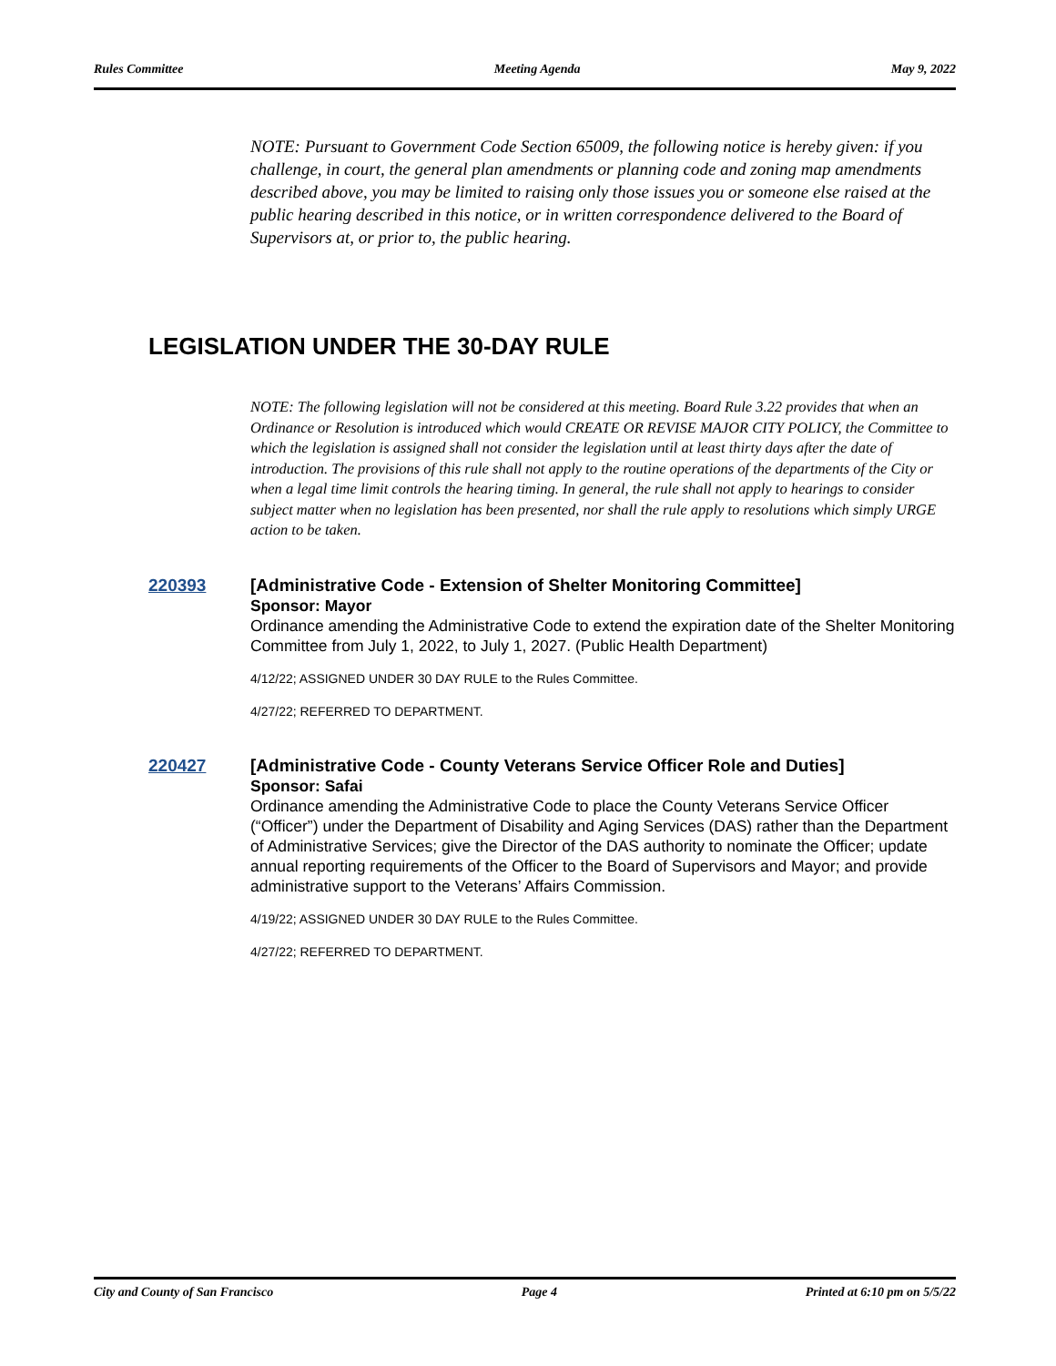Rules Committee Meeting Agenda May 9, 2022
NOTE: Pursuant to Government Code Section 65009, the following notice is hereby given: if you challenge, in court, the general plan amendments or planning code and zoning map amendments described above, you may be limited to raising only those issues you or someone else raised at the public hearing described in this notice, or in written correspondence delivered to the Board of Supervisors at, or prior to, the public hearing.
LEGISLATION UNDER THE 30-DAY RULE
NOTE: The following legislation will not be considered at this meeting. Board Rule 3.22 provides that when an Ordinance or Resolution is introduced which would CREATE OR REVISE MAJOR CITY POLICY, the Committee to which the legislation is assigned shall not consider the legislation until at least thirty days after the date of introduction. The provisions of this rule shall not apply to the routine operations of the departments of the City or when a legal time limit controls the hearing timing. In general, the rule shall not apply to hearings to consider subject matter when no legislation has been presented, nor shall the rule apply to resolutions which simply URGE action to be taken.
220393
[Administrative Code - Extension of Shelter Monitoring Committee]
Sponsor: Mayor
Ordinance amending the Administrative Code to extend the expiration date of the Shelter Monitoring Committee from July 1, 2022, to July 1, 2027. (Public Health Department)
4/12/22; ASSIGNED UNDER 30 DAY RULE to the Rules Committee.
4/27/22; REFERRED TO DEPARTMENT.
220427
[Administrative Code - County Veterans Service Officer Role and Duties]
Sponsor: Safai
Ordinance amending the Administrative Code to place the County Veterans Service Officer (“Officer”) under the Department of Disability and Aging Services (DAS) rather than the Department of Administrative Services; give the Director of the DAS authority to nominate the Officer; update annual reporting requirements of the Officer to the Board of Supervisors and Mayor; and provide administrative support to the Veterans’ Affairs Commission.
4/19/22; ASSIGNED UNDER 30 DAY RULE to the Rules Committee.
4/27/22; REFERRED TO DEPARTMENT.
City and County of San Francisco Page 4 Printed at 6:10 pm on 5/5/22